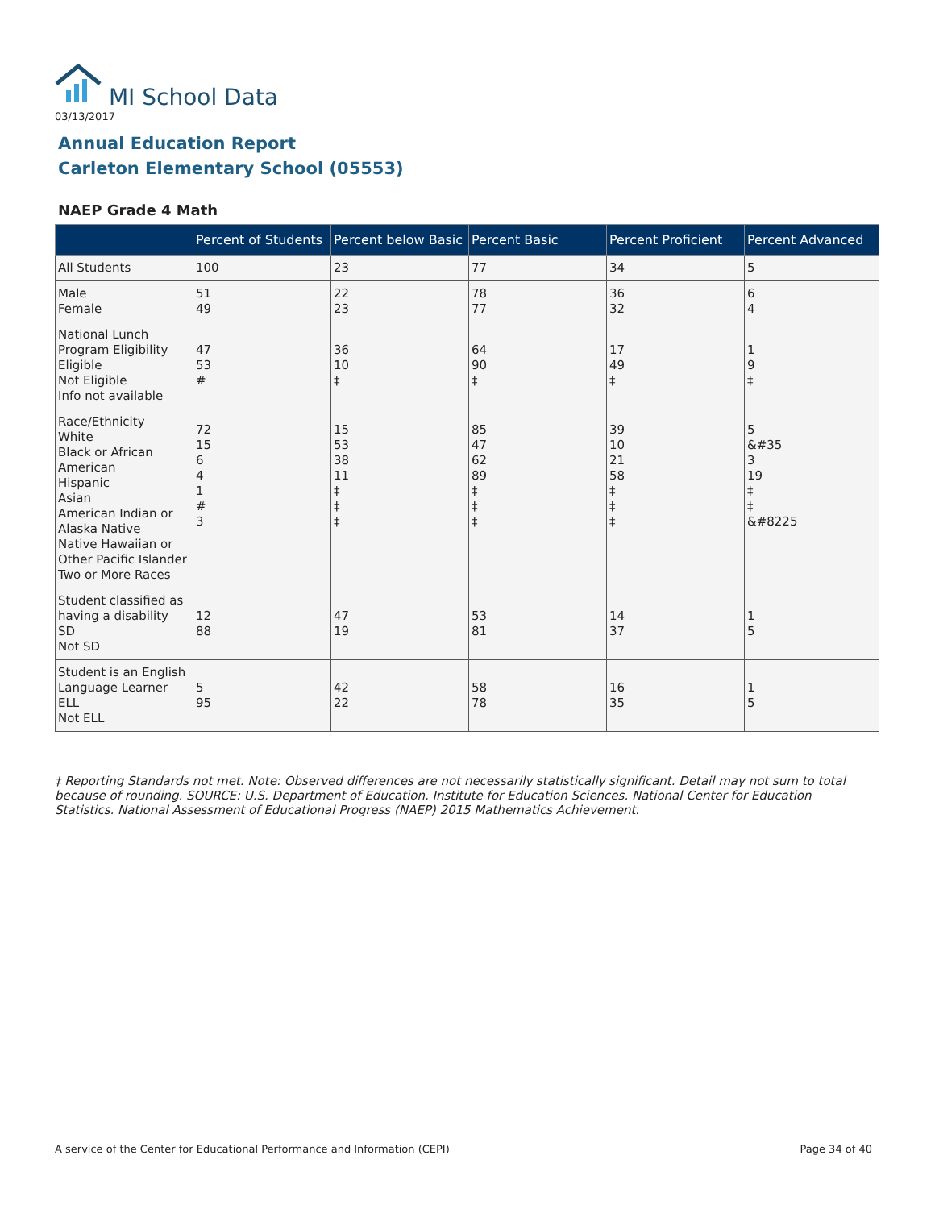MI School Data
03/13/2017
Annual Education Report
Carleton Elementary School (05553)
NAEP Grade 4 Math
| | Percent of Students | Percent below Basic | Percent Basic | Percent Proficient | Percent Advanced |
| --- | --- | --- | --- | --- | --- |
| All Students | 100 | 23 | 77 | 34 | 5 |
| Male Female | 51 49 | 22 23 | 78 77 | 36 32 | 6 4 |
| National Lunch Program Eligibility Eligible Not Eligible Info not available | 47 53 # | 36 10 ‡ | 64 90 ‡ | 17 49 ‡ | 1 9 ‡ |
| Race/Ethnicity White Black or African American Hispanic Asian American Indian or Alaska Native Native Hawaiian or Other Pacific Islander Two or More Races | 72 15 6 4 1 # 3 | 15 53 38 11 ‡ ‡ ‡ | 85 47 62 89 ‡ ‡ ‡ | 39 10 21 58 ‡ ‡ ‡ | 5 &#35 3 19 ‡ ‡ &#8225 |
| Student classified as having a disability SD Not SD | 12 88 | 47 19 | 53 81 | 14 37 | 1 5 |
| Student is an English Language Learner ELL Not ELL | 5 95 | 42 22 | 58 78 | 16 35 | 1 5 |
‡ Reporting Standards not met. Note: Observed differences are not necessarily statistically significant. Detail may not sum to total because of rounding. SOURCE: U.S. Department of Education. Institute for Education Sciences. National Center for Education Statistics. National Assessment of Educational Progress (NAEP) 2015 Mathematics Achievement.
A service of the Center for Educational Performance and Information (CEPI)
Page 34 of 40